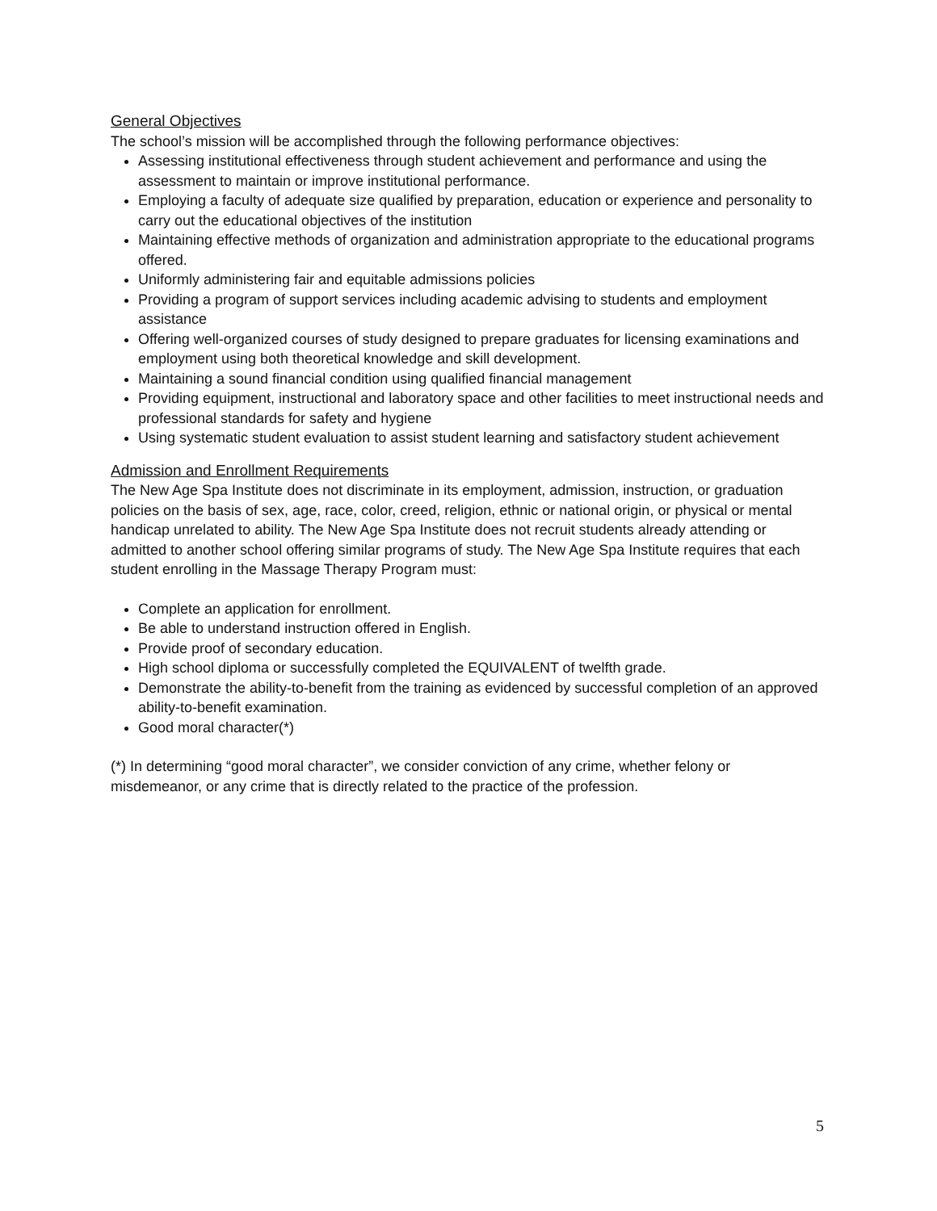General Objectives
The school’s mission will be accomplished through the following performance objectives:
Assessing institutional effectiveness through student achievement and performance and using the assessment to maintain or improve institutional performance.
Employing a faculty of adequate size qualified by preparation, education or experience and personality to carry out the educational objectives of the institution
Maintaining effective methods of organization and administration appropriate to the educational programs offered.
Uniformly administering fair and equitable admissions policies
Providing a program of support services including academic advising to students and employment assistance
Offering well-organized courses of study designed to prepare graduates for licensing examinations and employment using both theoretical knowledge and skill development.
Maintaining a sound financial condition using qualified financial management
Providing equipment, instructional and laboratory space and other facilities to meet instructional needs and professional standards for safety and hygiene
Using systematic student evaluation to assist student learning and satisfactory student achievement
Admission and Enrollment Requirements
The New Age Spa Institute does not discriminate in its employment, admission, instruction, or graduation policies on the basis of sex, age, race, color, creed, religion, ethnic or national origin, or physical or mental handicap unrelated to ability. The New Age Spa Institute does not recruit students already attending or admitted to another school offering similar programs of study. The New Age Spa Institute requires that each student enrolling in the Massage Therapy Program must:
Complete an application for enrollment.
Be able to understand instruction offered in English.
Provide proof of secondary education.
High school diploma or successfully completed the EQUIVALENT of twelfth grade.
Demonstrate the ability-to-benefit from the training as evidenced by successful completion of an approved ability-to-benefit examination.
Good moral character(*)
(*) In determining “good moral character”, we consider conviction of any crime, whether felony or misdemeanor, or any crime that is directly related to the practice of the profession.
5